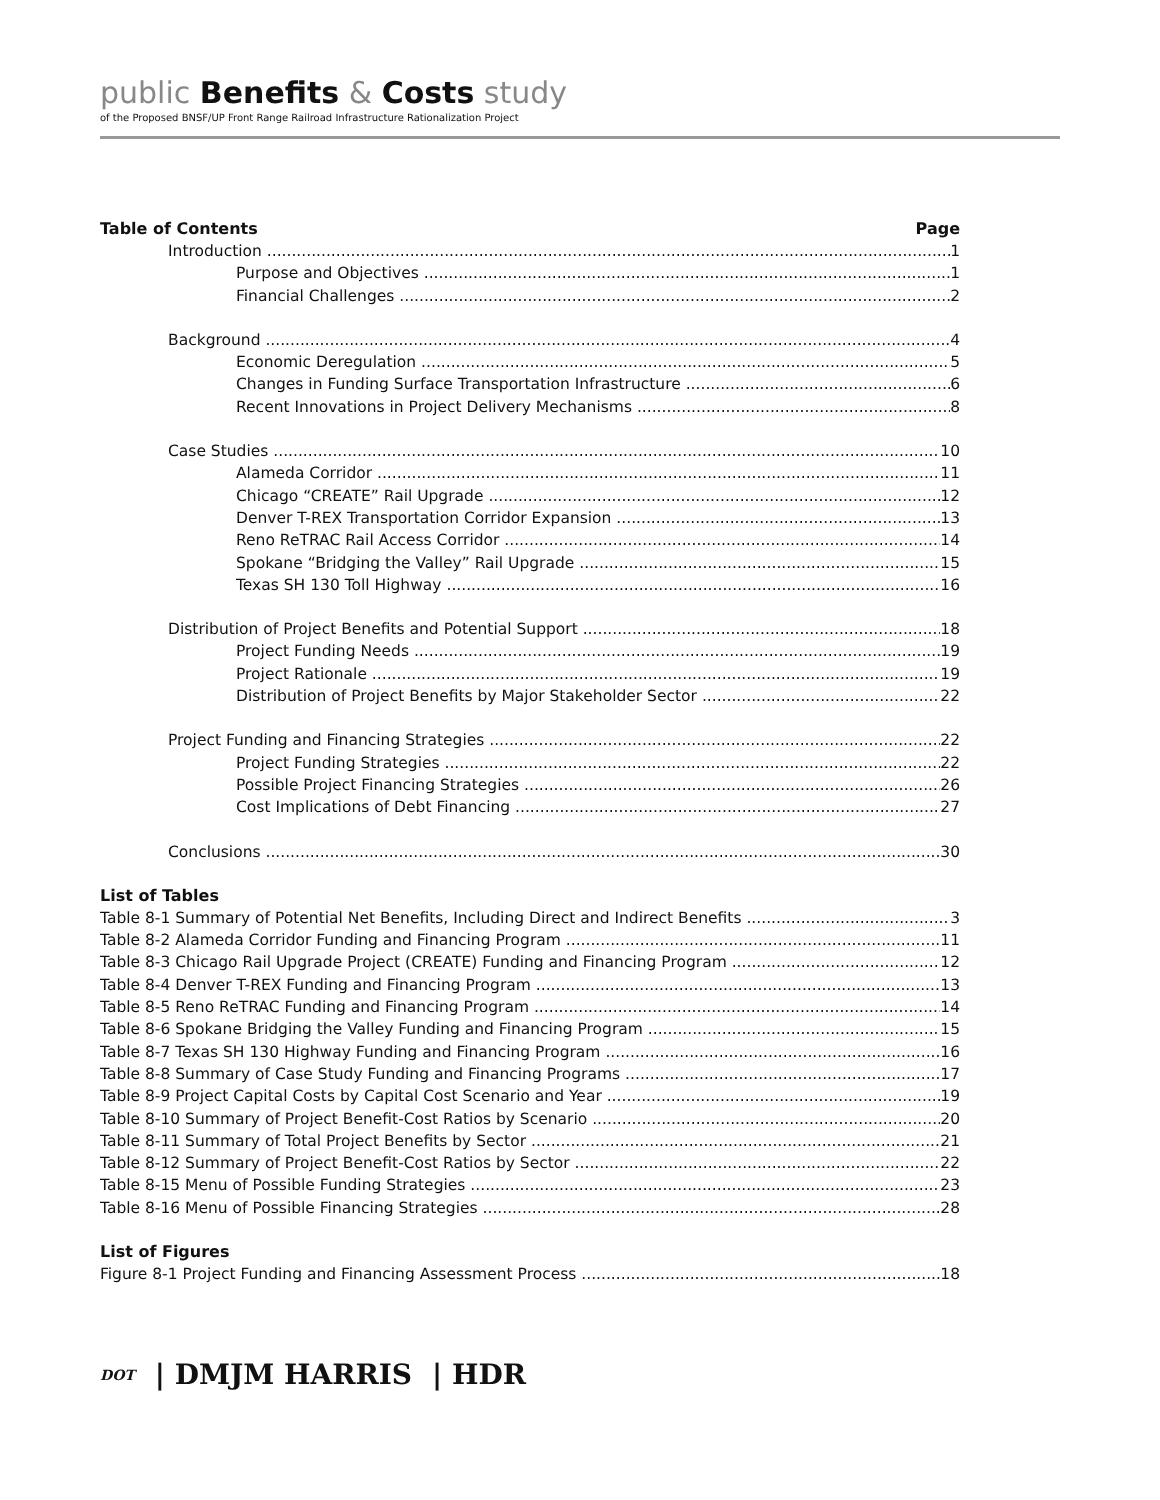public Benefits & Costs study
of the Proposed BNSF/UP Front Range Railroad Infrastructure Rationalization Project
Table of Contents Page
Introduction 1
Purpose and Objectives 1
Financial Challenges 2
Background 4
Economic Deregulation 5
Changes in Funding Surface Transportation Infrastructure 6
Recent Innovations in Project Delivery Mechanisms 8
Case Studies 10
Alameda Corridor 11
Chicago “CREATE” Rail Upgrade 12
Denver T-REX Transportation Corridor Expansion 13
Reno ReTRAC Rail Access Corridor 14
Spokane “Bridging the Valley” Rail Upgrade 15
Texas SH 130 Toll Highway 16
Distribution of Project Benefits and Potential Support 18
Project Funding Needs 19
Project Rationale 19
Distribution of Project Benefits by Major Stakeholder Sector 22
Project Funding and Financing Strategies 22
Project Funding Strategies 22
Possible Project Financing Strategies 26
Cost Implications of Debt Financing 27
Conclusions 30
List of Tables
Table 8-1 Summary of Potential Net Benefits, Including Direct and Indirect Benefits 3
Table 8-2 Alameda Corridor Funding and Financing Program 11
Table 8-3 Chicago Rail Upgrade Project (CREATE) Funding and Financing Program 12
Table 8-4 Denver T-REX Funding and Financing Program 13
Table 8-5 Reno ReTRAC Funding and Financing Program 14
Table 8-6 Spokane Bridging the Valley Funding and Financing Program 15
Table 8-7 Texas SH 130 Highway Funding and Financing Program 16
Table 8-8 Summary of Case Study Funding and Financing Programs 17
Table 8-9 Project Capital Costs by Capital Cost Scenario and Year 19
Table 8-10 Summary of Project Benefit-Cost Ratios by Scenario 20
Table 8-11 Summary of Total Project Benefits by Sector 21
Table 8-12 Summary of Project Benefit-Cost Ratios by Sector 22
Table 8-15 Menu of Possible Funding Strategies 23
Table 8-16 Menu of Possible Financing Strategies 28
List of Figures
Figure 8-1 Project Funding and Financing Assessment Process 18
DOT | DMJM HARRIS | HDR